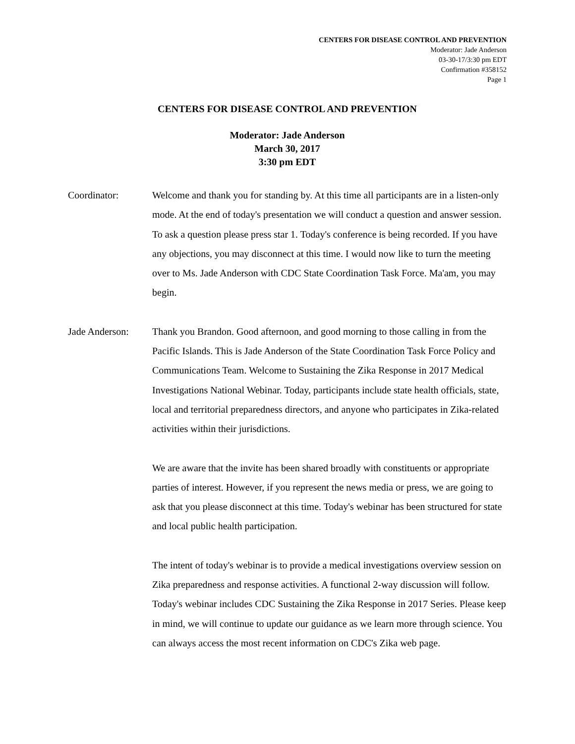CENTERS FOR DISEASE CONTROL AND PREVENTION
Moderator: Jade Anderson
03-30-17/3:30 pm EDT
Confirmation #358152
Page 1
CENTERS FOR DISEASE CONTROL AND PREVENTION
Moderator: Jade Anderson
March 30, 2017
3:30 pm EDT
Coordinator: Welcome and thank you for standing by. At this time all participants are in a listen-only mode. At the end of today's presentation we will conduct a question and answer session. To ask a question please press star 1. Today's conference is being recorded. If you have any objections, you may disconnect at this time. I would now like to turn the meeting over to Ms. Jade Anderson with CDC State Coordination Task Force. Ma'am, you may begin.
Jade Anderson: Thank you Brandon. Good afternoon, and good morning to those calling in from the Pacific Islands. This is Jade Anderson of the State Coordination Task Force Policy and Communications Team. Welcome to Sustaining the Zika Response in 2017 Medical Investigations National Webinar. Today, participants include state health officials, state, local and territorial preparedness directors, and anyone who participates in Zika-related activities within their jurisdictions.
We are aware that the invite has been shared broadly with constituents or appropriate parties of interest. However, if you represent the news media or press, we are going to ask that you please disconnect at this time. Today's webinar has been structured for state and local public health participation.
The intent of today's webinar is to provide a medical investigations overview session on Zika preparedness and response activities. A functional 2-way discussion will follow. Today's webinar includes CDC Sustaining the Zika Response in 2017 Series. Please keep in mind, we will continue to update our guidance as we learn more through science. You can always access the most recent information on CDC's Zika web page.